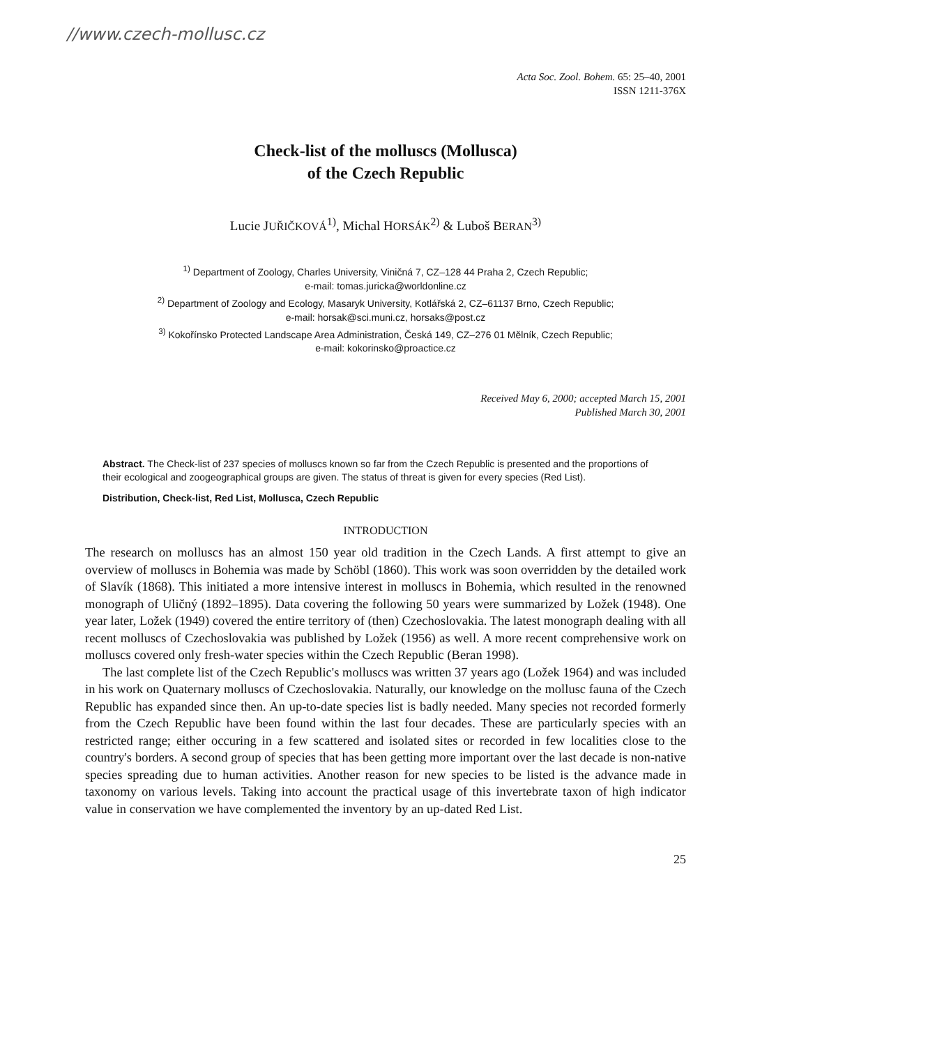//www.czech-mollusc.cz
Acta Soc. Zool. Bohem. 65: 25–40, 2001
ISSN 1211-376X
Check-list of the molluscs (Mollusca)
of the Czech Republic
Lucie JUŘIČKOVÁ<sup>1)</sup>, Michal HORSÁK<sup>2)</sup> & Luboš BERAN<sup>3)</sup>
<sup>1)</sup> Department of Zoology, Charles University, Viničná 7, CZ–128 44 Praha 2, Czech Republic;
e-mail: tomas.juricka@worldonline.cz
<sup>2)</sup> Department of Zoology and Ecology, Masaryk University, Kotlářská 2, CZ–61137 Brno, Czech Republic;
e-mail: horsak@sci.muni.cz, horsaks@post.cz
<sup>3)</sup> Kokořínsko Protected Landscape Area Administration, Česká 149, CZ–276 01 Mělník, Czech Republic;
e-mail: kokorinsko@proactice.cz
Received May 6, 2000; accepted March 15, 2001
Published March 30, 2001
Abstract. The Check-list of 237 species of molluscs known so far from the Czech Republic is presented and the proportions of their ecological and zoogeographical groups are given. The status of threat is given for every species (Red List).
Distribution, Check-list, Red List, Mollusca, Czech Republic
INTRODUCTION
The research on molluscs has an almost 150 year old tradition in the Czech Lands. A first attempt to give an overview of molluscs in Bohemia was made by Schöbl (1860). This work was soon overridden by the detailed work of Slavík (1868). This initiated a more intensive interest in molluscs in Bohemia, which resulted in the renowned monograph of Uličný (1892–1895). Data covering the following 50 years were summarized by Ložek (1948). One year later, Ložek (1949) covered the entire territory of (then) Czechoslovakia. The latest monograph dealing with all recent molluscs of Czechoslovakia was published by Ložek (1956) as well. A more recent comprehensive work on molluscs covered only fresh-water species within the Czech Republic (Beran 1998).
The last complete list of the Czech Republic's molluscs was written 37 years ago (Ložek 1964) and was included in his work on Quaternary molluscs of Czechoslovakia. Naturally, our knowledge on the mollusc fauna of the Czech Republic has expanded since then. An up-to-date species list is badly needed. Many species not recorded formerly from the Czech Republic have been found within the last four decades. These are particularly species with an restricted range; either occur­ing in a few scattered and isolated sites or recorded in few localities close to the country's borders. A second group of species that has been getting more important over the last decade is non-native species spreading due to human activities. Another reason for new species to be listed is the advance made in taxonomy on various levels. Taking into account the practical usage of this invertebrate taxon of high indicator value in conservation we have complemented the inventory by an up-dated Red List.
25